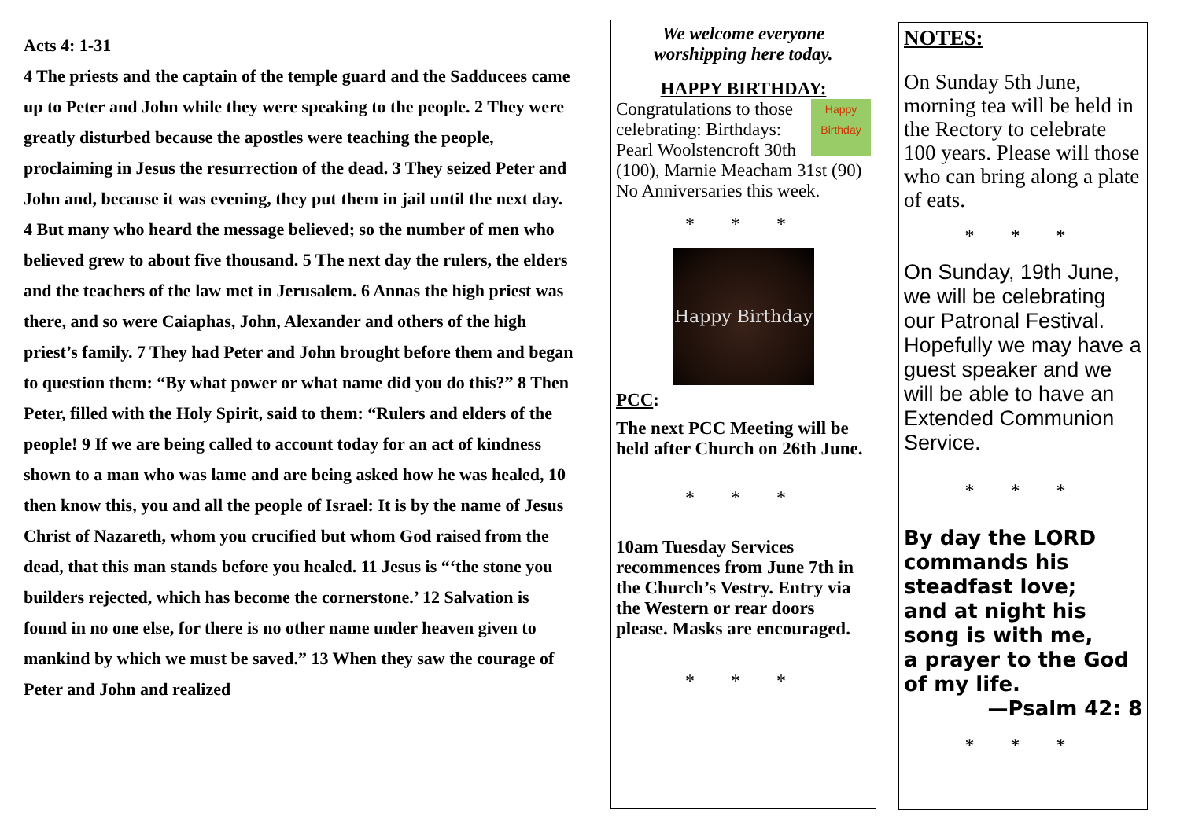Acts 4: 1-31
4 The priests and the captain of the temple guard and the Sadducees came up to Peter and John while they were speaking to the people. 2 They were greatly disturbed because the apostles were teaching the people, proclaiming in Jesus the resurrection of the dead. 3 They seized Peter and John and, because it was evening, they put them in jail until the next day. 4 But many who heard the message believed; so the number of men who believed grew to about five thousand. 5 The next day the rulers, the elders and the teachers of the law met in Jerusalem. 6 Annas the high priest was there, and so were Caiaphas, John, Alexander and others of the high priest’s family. 7 They had Peter and John brought before them and began to question them: “By what power or what name did you do this?” 8 Then Peter, filled with the Holy Spirit, said to them: “Rulers and elders of the people! 9 If we are being called to account today for an act of kindness shown to a man who was lame and are being asked how he was healed, 10 then know this, you and all the people of Israel: It is by the name of Jesus Christ of Nazareth, whom you crucified but whom God raised from the dead, that this man stands before you healed. 11 Jesus is “‘the stone you builders rejected, which has become the cornerstone.’ 12 Salvation is found in no one else, for there is no other name under heaven given to mankind by which we must be saved.” 13 When they saw the courage of Peter and John and realized
We welcome everyone worshipping here today.
HAPPY BIRTHDAY:
Happy Birthday Congratulations to those celebrating: Birthdays: Pearl Woolstencroft 30th (100), Marnie Meacham 31st (90)
No Anniversaries this week.
* * *
Happy Birthday
PCC:
The next PCC Meeting will be held after Church on 26th June.
* * *
10am Tuesday Services recommences from June 7th in the Church’s Vestry. Entry via the Western or rear doors please. Masks are encouraged.
* * *
NOTES:
On Sunday 5th June, morning tea will be held in the Rectory to celebrate 100 years. Please will those who can bring along a plate of eats.
* * *
On Sunday, 19th June, we will be celebrating our Patronal Festival. Hopefully we may have a guest speaker and we will be able to have an Extended Communion Service.
* * *
By day the LORD commands his steadfast love;
and at night his song is with me,
a prayer to the God of my life.
—Psalm 42: 8
* * *